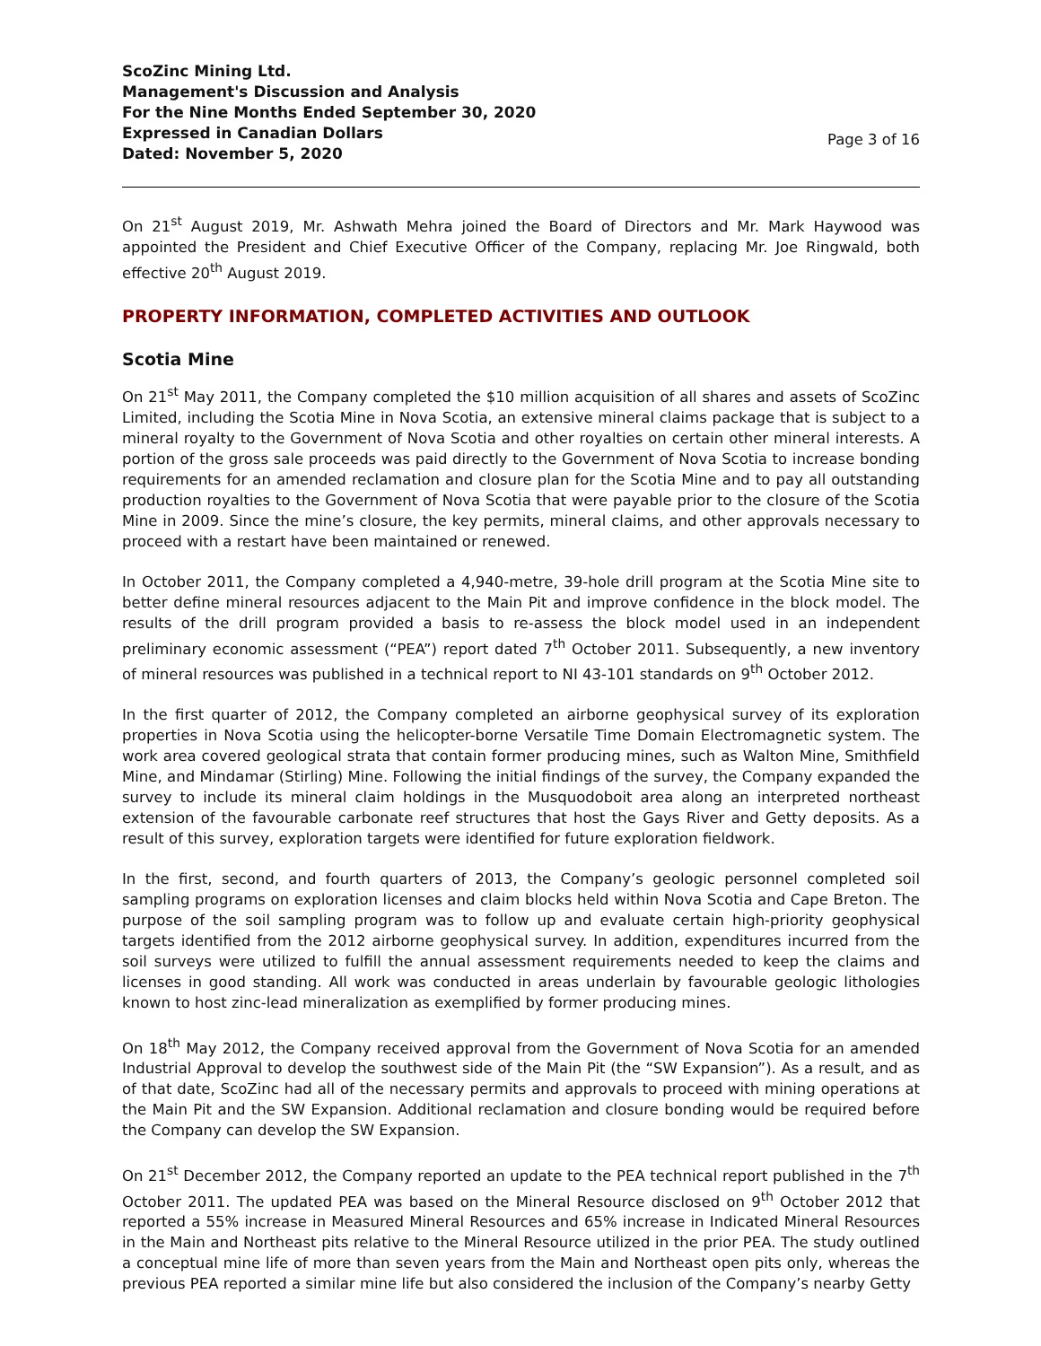ScoZinc Mining Ltd.
Management's Discussion and Analysis
For the Nine Months Ended September 30, 2020
Expressed in Canadian Dollars
Dated: November 5, 2020
Page 3 of 16
On 21<sup>st</sup> August 2019, Mr. Ashwath Mehra joined the Board of Directors and Mr. Mark Haywood was appointed the President and Chief Executive Officer of the Company, replacing Mr. Joe Ringwald, both effective 20<sup>th</sup> August 2019.
PROPERTY INFORMATION, COMPLETED ACTIVITIES AND OUTLOOK
Scotia Mine
On 21<sup>st</sup> May 2011, the Company completed the $10 million acquisition of all shares and assets of ScoZinc Limited, including the Scotia Mine in Nova Scotia, an extensive mineral claims package that is subject to a mineral royalty to the Government of Nova Scotia and other royalties on certain other mineral interests. A portion of the gross sale proceeds was paid directly to the Government of Nova Scotia to increase bonding requirements for an amended reclamation and closure plan for the Scotia Mine and to pay all outstanding production royalties to the Government of Nova Scotia that were payable prior to the closure of the Scotia Mine in 2009. Since the mine’s closure, the key permits, mineral claims, and other approvals necessary to proceed with a restart have been maintained or renewed.
In October 2011, the Company completed a 4,940-metre, 39-hole drill program at the Scotia Mine site to better define mineral resources adjacent to the Main Pit and improve confidence in the block model. The results of the drill program provided a basis to re-assess the block model used in an independent preliminary economic assessment (“PEA”) report dated 7<sup>th</sup> October 2011. Subsequently, a new inventory of mineral resources was published in a technical report to NI 43-101 standards on 9<sup>th</sup> October 2012.
In the first quarter of 2012, the Company completed an airborne geophysical survey of its exploration properties in Nova Scotia using the helicopter-borne Versatile Time Domain Electromagnetic system. The work area covered geological strata that contain former producing mines, such as Walton Mine, Smithfield Mine, and Mindamar (Stirling) Mine. Following the initial findings of the survey, the Company expanded the survey to include its mineral claim holdings in the Musquodoboit area along an interpreted northeast extension of the favourable carbonate reef structures that host the Gays River and Getty deposits. As a result of this survey, exploration targets were identified for future exploration fieldwork.
In the first, second, and fourth quarters of 2013, the Company’s geologic personnel completed soil sampling programs on exploration licenses and claim blocks held within Nova Scotia and Cape Breton. The purpose of the soil sampling program was to follow up and evaluate certain high-priority geophysical targets identified from the 2012 airborne geophysical survey. In addition, expenditures incurred from the soil surveys were utilized to fulfill the annual assessment requirements needed to keep the claims and licenses in good standing. All work was conducted in areas underlain by favourable geologic lithologies known to host zinc-lead mineralization as exemplified by former producing mines.
On 18<sup>th</sup> May 2012, the Company received approval from the Government of Nova Scotia for an amended Industrial Approval to develop the southwest side of the Main Pit (the “SW Expansion”). As a result, and as of that date, ScoZinc had all of the necessary permits and approvals to proceed with mining operations at the Main Pit and the SW Expansion. Additional reclamation and closure bonding would be required before the Company can develop the SW Expansion.
On 21<sup>st</sup> December 2012, the Company reported an update to the PEA technical report published in the 7<sup>th</sup> October 2011. The updated PEA was based on the Mineral Resource disclosed on 9<sup>th</sup> October 2012 that reported a 55% increase in Measured Mineral Resources and 65% increase in Indicated Mineral Resources in the Main and Northeast pits relative to the Mineral Resource utilized in the prior PEA. The study outlined a conceptual mine life of more than seven years from the Main and Northeast open pits only, whereas the previous PEA reported a similar mine life but also considered the inclusion of the Company’s nearby Getty